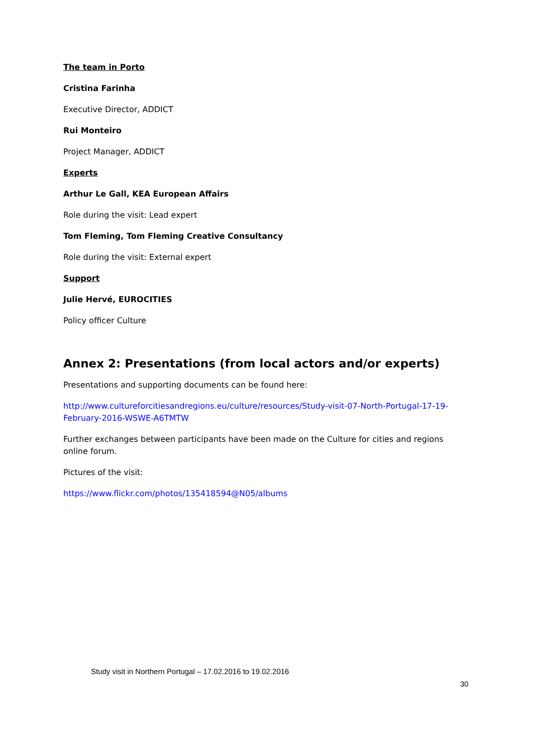The team in Porto
Cristina Farinha
Executive Director, ADDICT
Rui Monteiro
Project Manager, ADDICT
Experts
Arthur Le Gall, KEA European Affairs
Role during the visit: Lead expert
Tom Fleming, Tom Fleming Creative Consultancy
Role during the visit: External expert
Support
Julie Hervé, EUROCITIES
Policy officer Culture
Annex 2: Presentations (from local actors and/or experts)
Presentations and supporting documents can be found here:
http://www.cultureforcitiesandregions.eu/culture/resources/Study-visit-07-North-Portugal-17-19-February-2016-WSWE-A6TMTW
Further exchanges between participants have been made on the Culture for cities and regions online forum.
Pictures of the visit:
https://www.flickr.com/photos/135418594@N05/albums
Study visit in Northern Portugal – 17.02.2016 to 19.02.2016
30